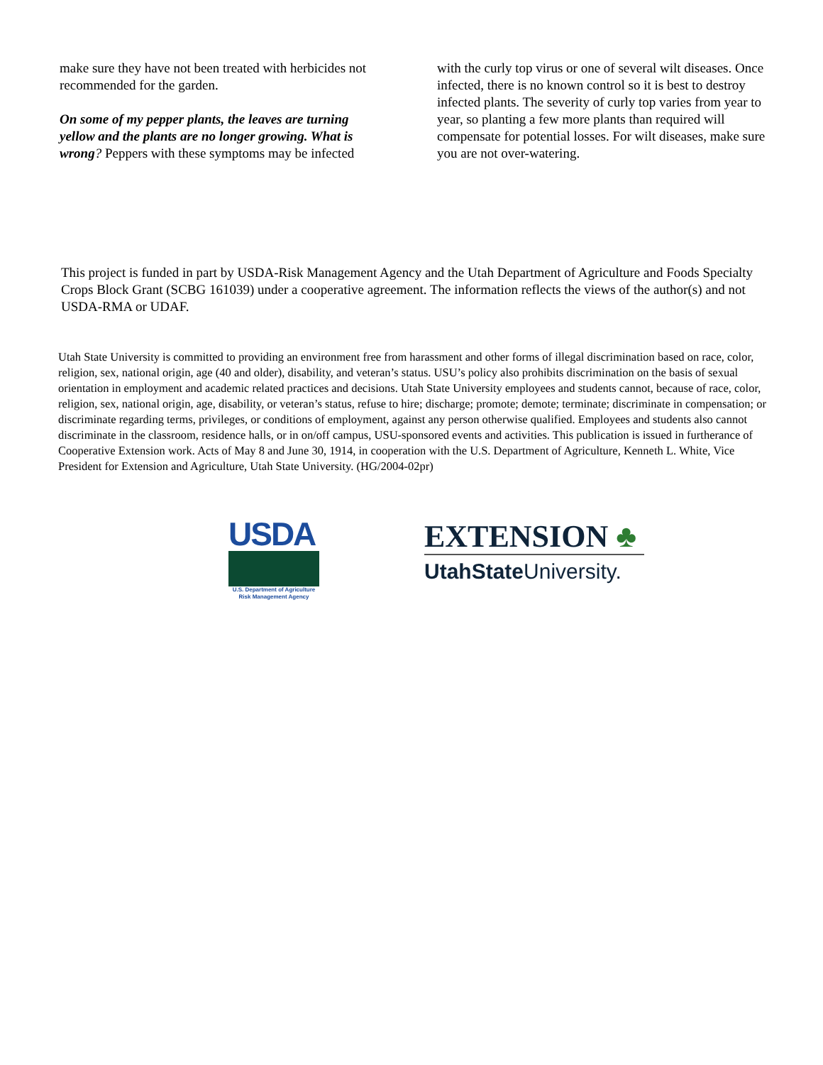make sure they have not been treated with herbicides not recommended for the garden.
On some of my pepper plants, the leaves are turning yellow and the plants are no longer growing. What is wrong? Peppers with these symptoms may be infected
with the curly top virus or one of several wilt diseases. Once infected, there is no known control so it is best to destroy infected plants. The severity of curly top varies from year to year, so planting a few more plants than required will compensate for potential losses. For wilt diseases, make sure you are not over-watering.
This project is funded in part by USDA-Risk Management Agency and the Utah Department of Agriculture and Foods Specialty Crops Block Grant (SCBG 161039) under a cooperative agreement. The information reflects the views of the author(s) and not USDA-RMA or UDAF.
Utah State University is committed to providing an environment free from harassment and other forms of illegal discrimination based on race, color, religion, sex, national origin, age (40 and older), disability, and veteran’s status. USU’s policy also prohibits discrimination on the basis of sexual orientation in employment and academic related practices and decisions. Utah State University employees and students cannot, because of race, color, religion, sex, national origin, age, disability, or veteran’s status, refuse to hire; discharge; promote; demote; terminate; discriminate in compensation; or discriminate regarding terms, privileges, or conditions of employment, against any person otherwise qualified. Employees and students also cannot discriminate in the classroom, residence halls, or in on/off campus, USU-sponsored events and activities. This publication is issued in furtherance of Cooperative Extension work. Acts of May 8 and June 30, 1914, in cooperation with the U.S. Department of Agriculture, Kenneth L. White, Vice President for Extension and Agriculture, Utah State University. (HG/2004-02pr)
USDA
U.S. Department of Agriculture
Risk Management Agency
EXTENSION ♣
UtahState University.